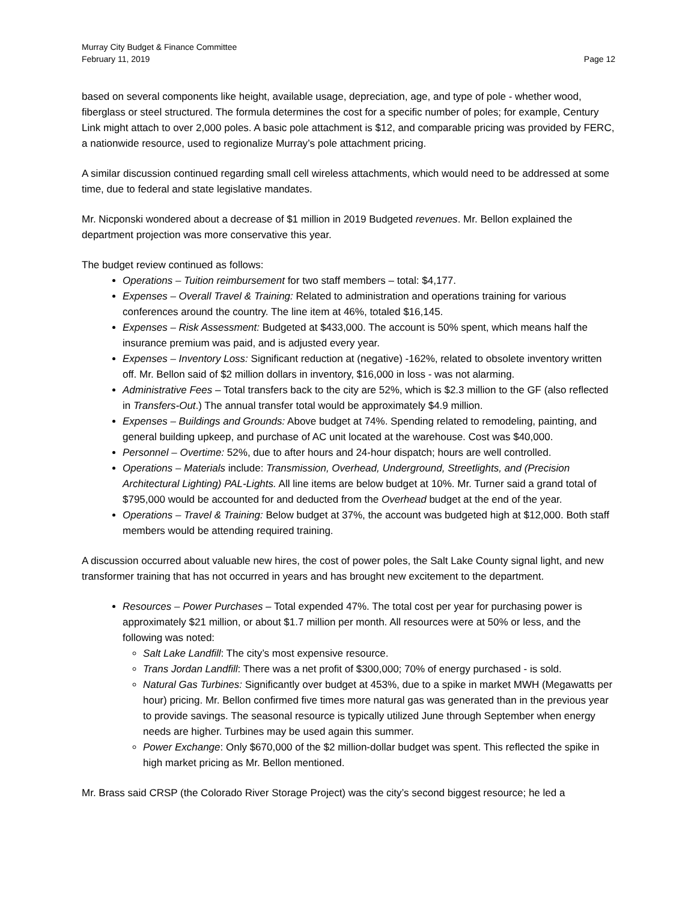Murray City Budget & Finance Committee
February 11, 2019 Page 12
based on several components like height, available usage, depreciation, age, and type of pole - whether wood, fiberglass or steel structured. The formula determines the cost for a specific number of poles; for example, Century Link might attach to over 2,000 poles. A basic pole attachment is $12, and comparable pricing was provided by FERC, a nationwide resource, used to regionalize Murray’s pole attachment pricing.
A similar discussion continued regarding small cell wireless attachments, which would need to be addressed at some time, due to federal and state legislative mandates.
Mr. Nicponski wondered about a decrease of $1 million in 2019 Budgeted revenues. Mr. Bellon explained the department projection was more conservative this year.
The budget review continued as follows:
Operations – Tuition reimbursement for two staff members – total: $4,177.
Expenses – Overall Travel & Training: Related to administration and operations training for various conferences around the country. The line item at 46%, totaled $16,145.
Expenses – Risk Assessment: Budgeted at $433,000. The account is 50% spent, which means half the insurance premium was paid, and is adjusted every year.
Expenses – Inventory Loss: Significant reduction at (negative) -162%, related to obsolete inventory written off. Mr. Bellon said of $2 million dollars in inventory, $16,000 in loss - was not alarming.
Administrative Fees – Total transfers back to the city are 52%, which is $2.3 million to the GF (also reflected in Transfers-Out.) The annual transfer total would be approximately $4.9 million.
Expenses – Buildings and Grounds: Above budget at 74%. Spending related to remodeling, painting, and general building upkeep, and purchase of AC unit located at the warehouse. Cost was $40,000.
Personnel – Overtime: 52%, due to after hours and 24-hour dispatch; hours are well controlled.
Operations – Materials include: Transmission, Overhead, Underground, Streetlights, and (Precision Architectural Lighting) PAL-Lights. All line items are below budget at 10%. Mr. Turner said a grand total of $795,000 would be accounted for and deducted from the Overhead budget at the end of the year.
Operations – Travel & Training: Below budget at 37%, the account was budgeted high at $12,000. Both staff members would be attending required training.
A discussion occurred about valuable new hires, the cost of power poles, the Salt Lake County signal light, and new transformer training that has not occurred in years and has brought new excitement to the department.
Resources – Power Purchases – Total expended 47%. The total cost per year for purchasing power is approximately $21 million, or about $1.7 million per month. All resources were at 50% or less, and the following was noted:
Salt Lake Landfill: The city’s most expensive resource.
Trans Jordan Landfill: There was a net profit of $300,000; 70% of energy purchased - is sold.
Natural Gas Turbines: Significantly over budget at 453%, due to a spike in market MWH (Megawatts per hour) pricing. Mr. Bellon confirmed five times more natural gas was generated than in the previous year to provide savings. The seasonal resource is typically utilized June through September when energy needs are higher. Turbines may be used again this summer.
Power Exchange: Only $670,000 of the $2 million-dollar budget was spent. This reflected the spike in high market pricing as Mr. Bellon mentioned.
Mr. Brass said CRSP (the Colorado River Storage Project) was the city’s second biggest resource; he led a